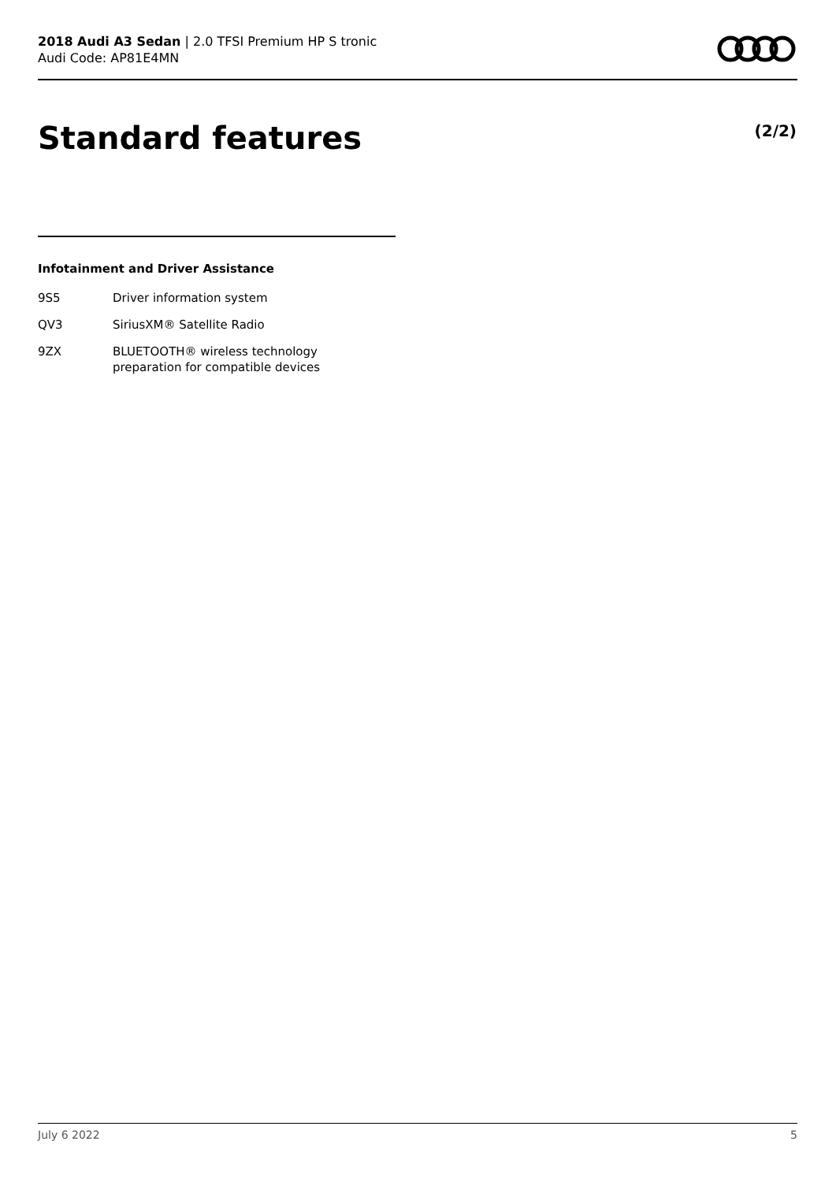2018 Audi A3 Sedan | 2.0 TFSI Premium HP S tronic
Audi Code: AP81E4MN
Standard features (2/2)
Infotainment and Driver Assistance
| 9S5 | Driver information system |
| QV3 | SiriusXM® Satellite Radio |
| 9ZX | BLUETOOTH® wireless technology preparation for compatible devices |
July 6 2022 5